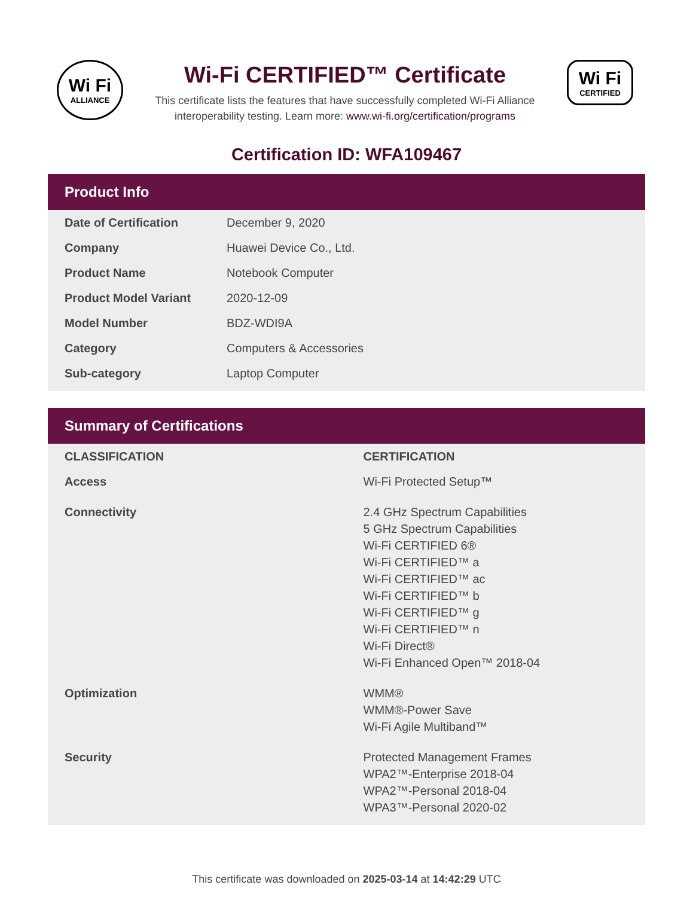Wi Fi
ALLIANCE
Wi-Fi CERTIFIED™ Certificate
This certificate lists the features that have successfully completed Wi-Fi Alliance
interoperability testing. Learn more: www.wi-fi.org/certification/programs
Wi Fi
CERTIFIED
Certification ID: WFA109467
Product Info
| Date of Certification | December 9, 2020 |
| Company | Huawei Device Co., Ltd. |
| Product Name | Notebook Computer |
| Product Model Variant | 2020-12-09 |
| Model Number | BDZ-WDI9A |
| Category | Computers & Accessories |
| Sub-category | Laptop Computer |
Summary of Certifications
| CLASSIFICATION | CERTIFICATION |
| --- | --- |
| Access | Wi-Fi Protected Setup™ |
| Connectivity | 2.4 GHz Spectrum Capabilities 5 GHz Spectrum Capabilities Wi-Fi CERTIFIED 6® Wi-Fi CERTIFIED™ a Wi-Fi CERTIFIED™ ac Wi-Fi CERTIFIED™ b Wi-Fi CERTIFIED™ g Wi-Fi CERTIFIED™ n Wi-Fi Direct® Wi-Fi Enhanced Open™ 2018-04 |
| Optimization | WMM® WMM®-Power Save Wi-Fi Agile Multiband™ |
| Security | Protected Management Frames WPA2™-Enterprise 2018-04 WPA2™-Personal 2018-04 WPA3™-Personal 2020-02 |
This certificate was downloaded on 2025-03-14 at 14:42:29 UTC